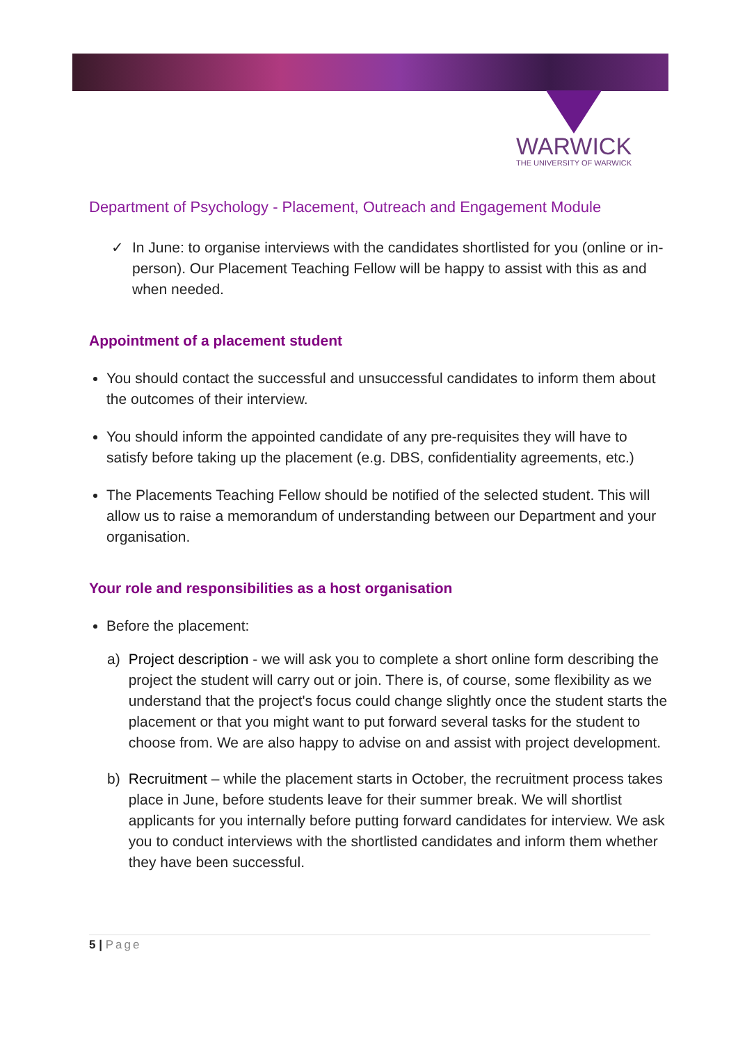WARWICK
THE UNIVERSITY OF WARWICK
Department of Psychology - Placement, Outreach and Engagement Module
✓ In June: to organise interviews with the candidates shortlisted for you (online or in-person). Our Placement Teaching Fellow will be happy to assist with this as and when needed.
Appointment of a placement student
You should contact the successful and unsuccessful candidates to inform them about the outcomes of their interview.
You should inform the appointed candidate of any pre-requisites they will have to satisfy before taking up the placement (e.g. DBS, confidentiality agreements, etc.)
The Placements Teaching Fellow should be notified of the selected student. This will allow us to raise a memorandum of understanding between our Department and your organisation.
Your role and responsibilities as a host organisation
Before the placement:
a) Project description - we will ask you to complete a short online form describing the project the student will carry out or join. There is, of course, some flexibility as we understand that the project's focus could change slightly once the student starts the placement or that you might want to put forward several tasks for the student to choose from. We are also happy to advise on and assist with project development.
b) Recruitment – while the placement starts in October, the recruitment process takes place in June, before students leave for their summer break. We will shortlist applicants for you internally before putting forward candidates for interview. We ask you to conduct interviews with the shortlisted candidates and inform them whether they have been successful.
5 | Page